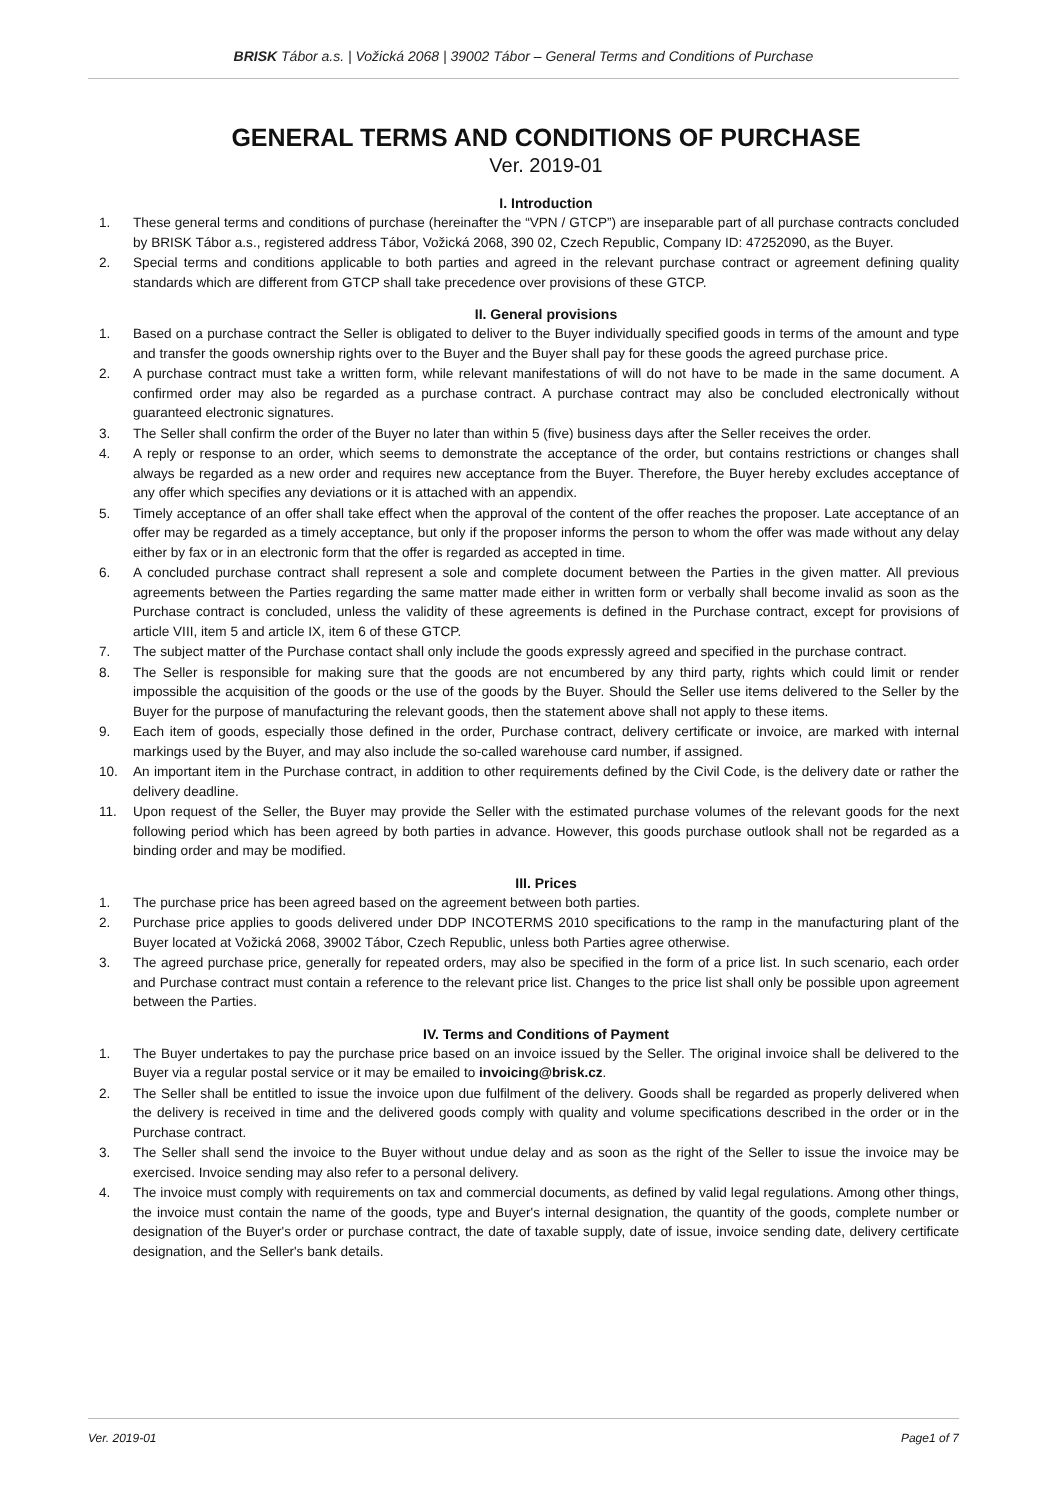BRISK Tábor a.s. | Vožická 2068 | 39002 Tábor – General Terms and Conditions of Purchase
GENERAL TERMS AND CONDITIONS OF PURCHASE
Ver. 2019-01
I. Introduction
1. These general terms and conditions of purchase (hereinafter the “VPN / GTCP”) are inseparable part of all purchase contracts concluded by BRISK Tábor a.s., registered address Tábor, Vožická 2068, 390 02, Czech Republic, Company ID: 47252090, as the Buyer.
2. Special terms and conditions applicable to both parties and agreed in the relevant purchase contract or agreement defining quality standards which are different from GTCP shall take precedence over provisions of these GTCP.
II. General provisions
1. Based on a purchase contract the Seller is obligated to deliver to the Buyer individually specified goods in terms of the amount and type and transfer the goods ownership rights over to the Buyer and the Buyer shall pay for these goods the agreed purchase price.
2. A purchase contract must take a written form, while relevant manifestations of will do not have to be made in the same document. A confirmed order may also be regarded as a purchase contract. A purchase contract may also be concluded electronically without guaranteed electronic signatures.
3. The Seller shall confirm the order of the Buyer no later than within 5 (five) business days after the Seller receives the order.
4. A reply or response to an order, which seems to demonstrate the acceptance of the order, but contains restrictions or changes shall always be regarded as a new order and requires new acceptance from the Buyer. Therefore, the Buyer hereby excludes acceptance of any offer which specifies any deviations or it is attached with an appendix.
5. Timely acceptance of an offer shall take effect when the approval of the content of the offer reaches the proposer. Late acceptance of an offer may be regarded as a timely acceptance, but only if the proposer informs the person to whom the offer was made without any delay either by fax or in an electronic form that the offer is regarded as accepted in time.
6. A concluded purchase contract shall represent a sole and complete document between the Parties in the given matter. All previous agreements between the Parties regarding the same matter made either in written form or verbally shall become invalid as soon as the Purchase contract is concluded, unless the validity of these agreements is defined in the Purchase contract, except for provisions of article VIII, item 5 and article IX, item 6 of these GTCP.
7. The subject matter of the Purchase contact shall only include the goods expressly agreed and specified in the purchase contract.
8. The Seller is responsible for making sure that the goods are not encumbered by any third party, rights which could limit or render impossible the acquisition of the goods or the use of the goods by the Buyer. Should the Seller use items delivered to the Seller by the Buyer for the purpose of manufacturing the relevant goods, then the statement above shall not apply to these items.
9. Each item of goods, especially those defined in the order, Purchase contract, delivery certificate or invoice, are marked with internal markings used by the Buyer, and may also include the so-called warehouse card number, if assigned.
10. An important item in the Purchase contract, in addition to other requirements defined by the Civil Code, is the delivery date or rather the delivery deadline.
11. Upon request of the Seller, the Buyer may provide the Seller with the estimated purchase volumes of the relevant goods for the next following period which has been agreed by both parties in advance. However, this goods purchase outlook shall not be regarded as a binding order and may be modified.
III. Prices
1. The purchase price has been agreed based on the agreement between both parties.
2. Purchase price applies to goods delivered under DDP INCOTERMS 2010 specifications to the ramp in the manufacturing plant of the Buyer located at Vožická 2068, 39002 Tábor, Czech Republic, unless both Parties agree otherwise.
3. The agreed purchase price, generally for repeated orders, may also be specified in the form of a price list. In such scenario, each order and Purchase contract must contain a reference to the relevant price list. Changes to the price list shall only be possible upon agreement between the Parties.
IV. Terms and Conditions of Payment
1. The Buyer undertakes to pay the purchase price based on an invoice issued by the Seller. The original invoice shall be delivered to the Buyer via a regular postal service or it may be emailed to invoicing@brisk.cz.
2. The Seller shall be entitled to issue the invoice upon due fulfilment of the delivery. Goods shall be regarded as properly delivered when the delivery is received in time and the delivered goods comply with quality and volume specifications described in the order or in the Purchase contract.
3. The Seller shall send the invoice to the Buyer without undue delay and as soon as the right of the Seller to issue the invoice may be exercised. Invoice sending may also refer to a personal delivery.
4. The invoice must comply with requirements on tax and commercial documents, as defined by valid legal regulations. Among other things, the invoice must contain the name of the goods, type and Buyer's internal designation, the quantity of the goods, complete number or designation of the Buyer's order or purchase contract, the date of taxable supply, date of issue, invoice sending date, delivery certificate designation, and the Seller's bank details.
Ver. 2019-01 Page1 of 7